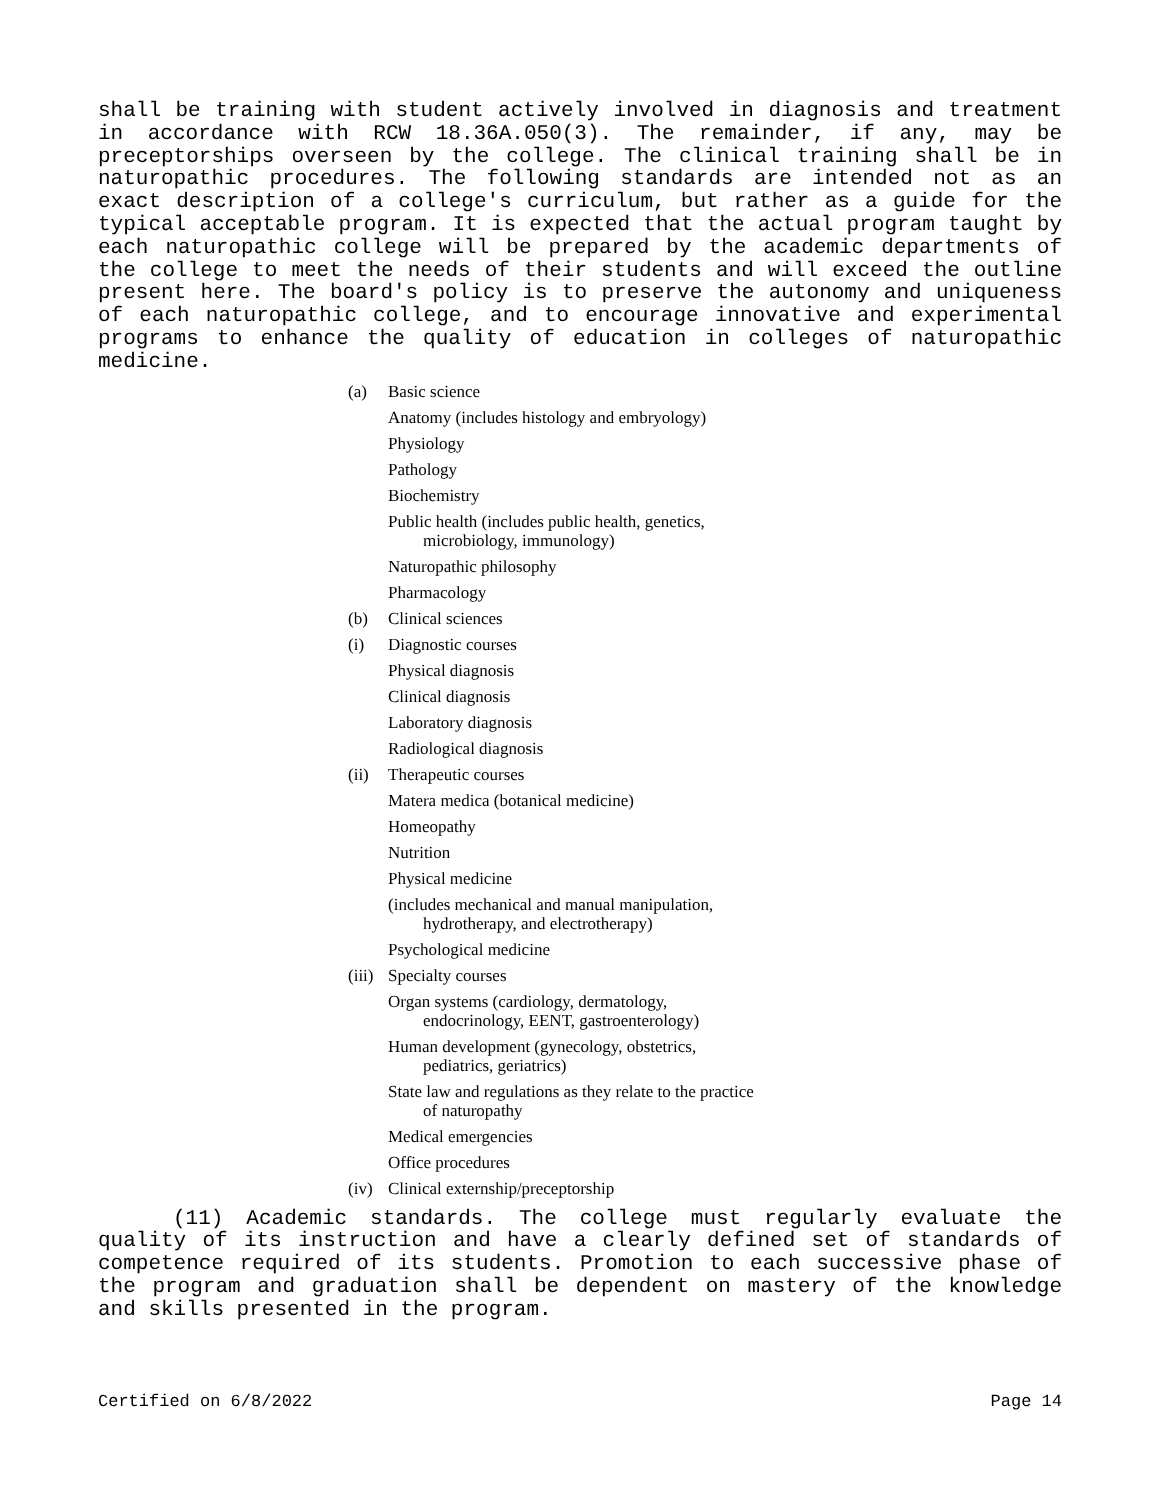shall be training with student actively involved in diagnosis and treatment in accordance with RCW 18.36A.050(3). The remainder, if any, may be preceptorships overseen by the college. The clinical training shall be in naturopathic procedures. The following standards are intended not as an exact description of a college's curriculum, but rather as a guide for the typical acceptable program. It is expected that the actual program taught by each naturopathic college will be prepared by the academic departments of the college to meet the needs of their students and will exceed the outline present here. The board's policy is to preserve the autonomy and uniqueness of each naturopathic college, and to encourage innovative and experimental programs to enhance the quality of education in colleges of naturopathic medicine.
(a) Basic science
Anatomy (includes histology and embryology)
Physiology
Pathology
Biochemistry
Public health (includes public health, genetics,
microbiology, immunology)
Naturopathic philosophy
Pharmacology
(b) Clinical sciences
(i) Diagnostic courses
Physical diagnosis
Clinical diagnosis
Laboratory diagnosis
Radiological diagnosis
(ii) Therapeutic courses
Matera medica (botanical medicine)
Homeopathy
Nutrition
Physical medicine
(includes mechanical and manual manipulation,
hydrotherapy, and electrotherapy)
Psychological medicine
(iii) Specialty courses
Organ systems (cardiology, dermatology,
endocrinology, EENT, gastroenterology)
Human development (gynecology, obstetrics,
pediatrics, geriatrics)
State law and regulations as they relate to the practice
of naturopathy
Medical emergencies
Office procedures
(iv) Clinical externship/preceptorship
(11) Academic standards. The college must regularly evaluate the quality of its instruction and have a clearly defined set of standards of competence required of its students. Promotion to each successive phase of the program and graduation shall be dependent on mastery of the knowledge and skills presented in the program.
Certified on 6/8/2022 Page 14